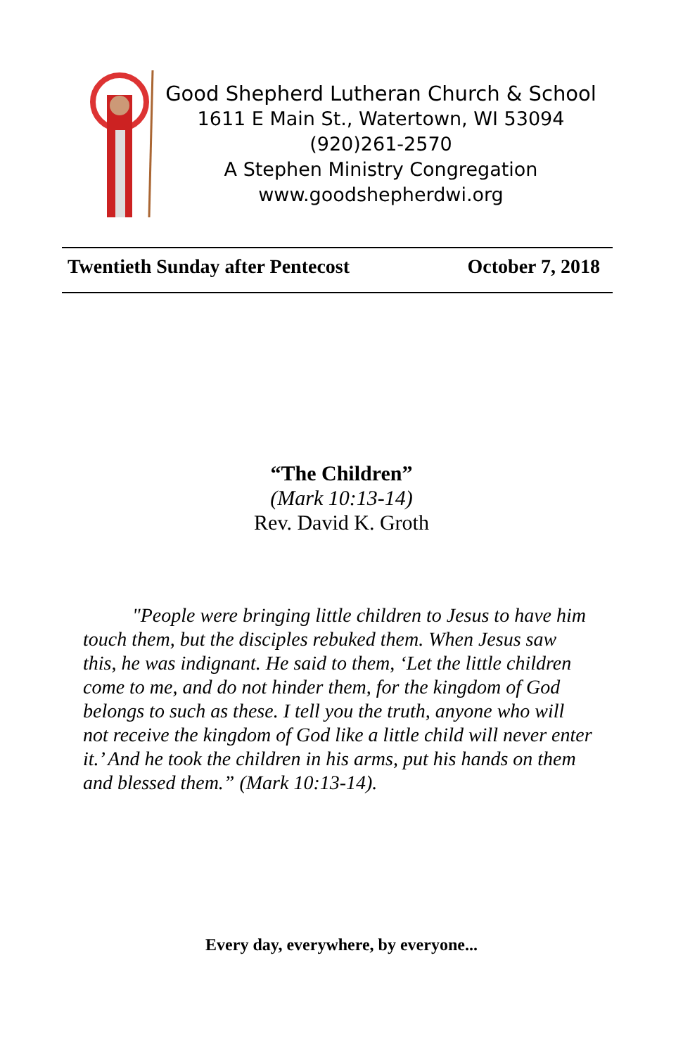Good Shepherd Lutheran Church & School
1611 E Main St., Watertown, WI 53094
(920)261-2570
A Stephen Ministry Congregation
www.goodshepherdwi.org
Twentieth Sunday after Pentecost October 7, 2018
“The Children”
(Mark 10:13-14)
Rev. David K. Groth
"People were bringing little children to Jesus to have him touch them, but the disciples rebuked them. When Jesus saw this, he was indignant. He said to them, ‘Let the little children come to me, and do not hinder them, for the kingdom of God belongs to such as these. I tell you the truth, anyone who will not receive the kingdom of God like a little child will never enter it.’ And he took the children in his arms, put his hands on them and blessed them.” (Mark 10:13-14).
Every day, everywhere, by everyone...